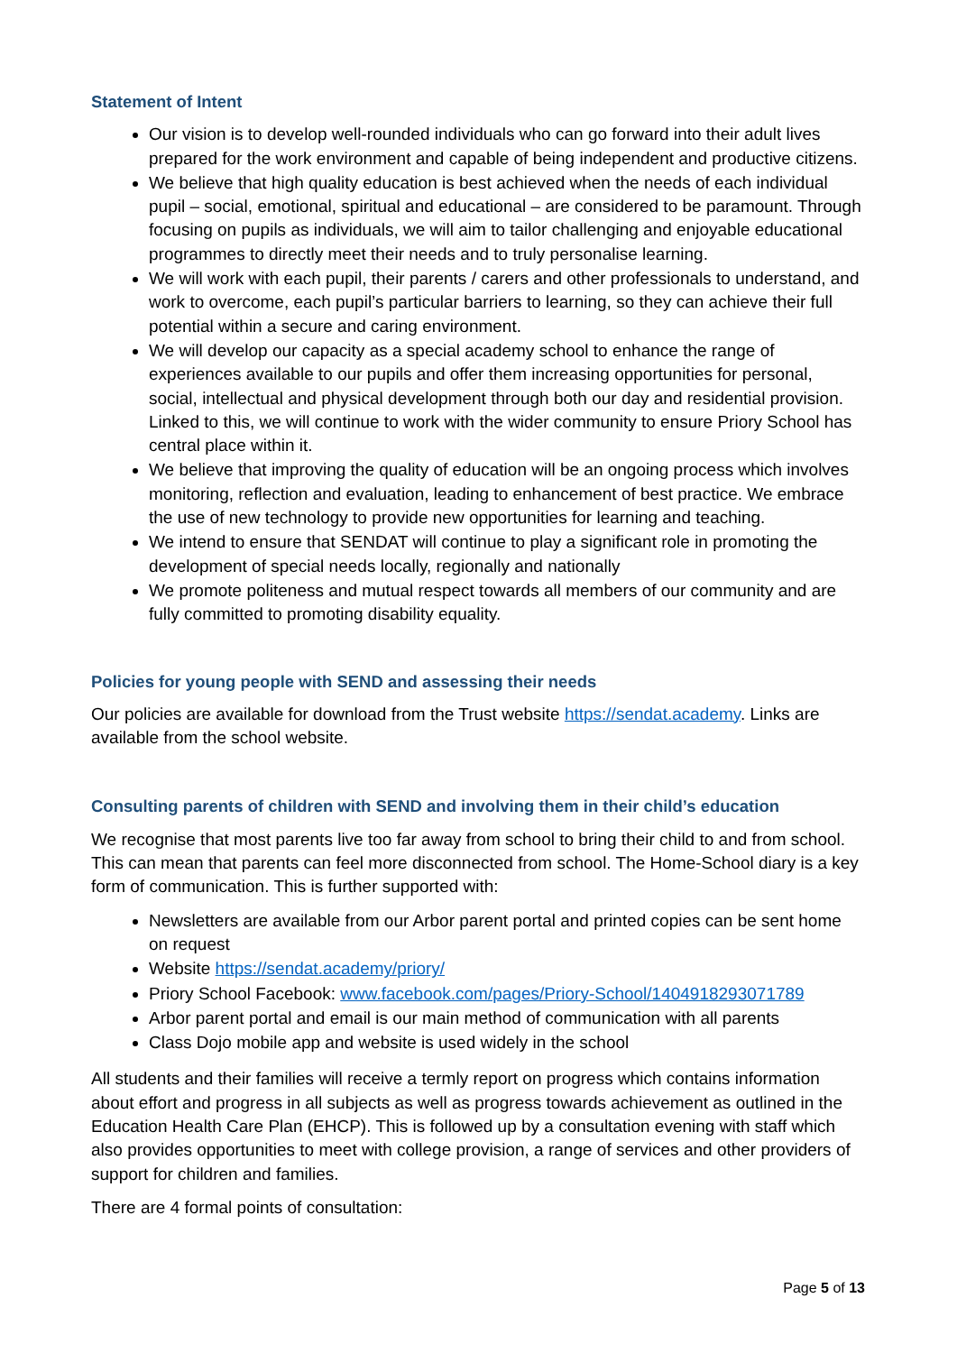Statement of Intent
Our vision is to develop well-rounded individuals who can go forward into their adult lives prepared for the work environment and capable of being independent and productive citizens.
We believe that high quality education is best achieved when the needs of each individual pupil – social, emotional, spiritual and educational – are considered to be paramount. Through focusing on pupils as individuals, we will aim to tailor challenging and enjoyable educational programmes to directly meet their needs and to truly personalise learning.
We will work with each pupil, their parents / carers and other professionals to understand, and work to overcome, each pupil’s particular barriers to learning, so they can achieve their full potential within a secure and caring environment.
We will develop our capacity as a special academy school to enhance the range of experiences available to our pupils and offer them increasing opportunities for personal, social, intellectual and physical development through both our day and residential provision. Linked to this, we will continue to work with the wider community to ensure Priory School has central place within it.
We believe that improving the quality of education will be an ongoing process which involves monitoring, reflection and evaluation, leading to enhancement of best practice. We embrace the use of new technology to provide new opportunities for learning and teaching.
We intend to ensure that SENDAT will continue to play a significant role in promoting the development of special needs locally, regionally and nationally
We promote politeness and mutual respect towards all members of our community and are fully committed to promoting disability equality.
Policies for young people with SEND and assessing their needs
Our policies are available for download from the Trust website https://sendat.academy. Links are available from the school website.
Consulting parents of children with SEND and involving them in their child’s education
We recognise that most parents live too far away from school to bring their child to and from school. This can mean that parents can feel more disconnected from school. The Home-School diary is a key form of communication. This is further supported with:
Newsletters are available from our Arbor parent portal and printed copies can be sent home on request
Website https://sendat.academy/priory/
Priory School Facebook: www.facebook.com/pages/Priory-School/1404918293071789
Arbor parent portal and email is our main method of communication with all parents
Class Dojo mobile app and website is used widely in the school
All students and their families will receive a termly report on progress which contains information about effort and progress in all subjects as well as progress towards achievement as outlined in the Education Health Care Plan (EHCP). This is followed up by a consultation evening with staff which also provides opportunities to meet with college provision, a range of services and other providers of support for children and families.
There are 4 formal points of consultation:
Page 5 of 13